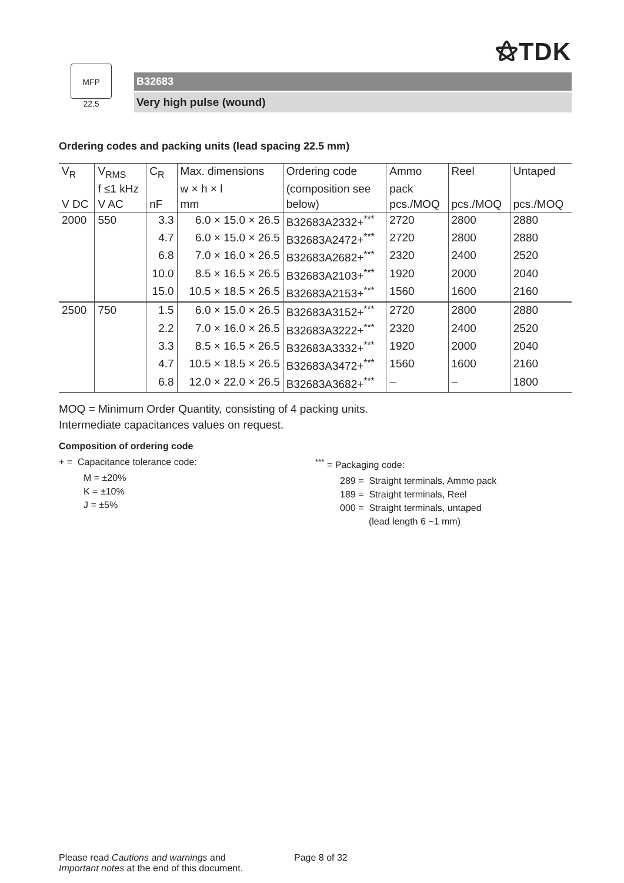⚝TDK
MFP
22.5
B32683
Very high pulse (wound)
Ordering codes and packing units (lead spacing 22.5 mm)
| V<sub>R</sub> | V<sub>RMS</sub> | C<sub>R</sub> | Max. dimensions | Ordering code | Ammo | Reel | Untaped |
| --- | --- | --- | --- | --- | --- | --- | --- |
| | f ≤1 kHz | | w × h × l | (composition see | pack | | |
| V DC | V AC | nF | mm | below) | pcs./MOQ | pcs./MOQ | pcs./MOQ |
| 2000 | 550 | 3.3 | 6.0 × 15.0 × 26.5 | B32683A2332+<sup>***</sup> | 2720 | 2800 | 2880 |
| | | 4.7 | 6.0 × 15.0 × 26.5 | B32683A2472+<sup>***</sup> | 2720 | 2800 | 2880 |
| | | 6.8 | 7.0 × 16.0 × 26.5 | B32683A2682+<sup>***</sup> | 2320 | 2400 | 2520 |
| | | 10.0 | 8.5 × 16.5 × 26.5 | B32683A2103+<sup>***</sup> | 1920 | 2000 | 2040 |
| | | 15.0 | 10.5 × 18.5 × 26.5 | B32683A2153+<sup>***</sup> | 1560 | 1600 | 2160 |
| 2500 | 750 | 1.5 | 6.0 × 15.0 × 26.5 | B32683A3152+<sup>***</sup> | 2720 | 2800 | 2880 |
| | | 2.2 | 7.0 × 16.0 × 26.5 | B32683A3222+<sup>***</sup> | 2320 | 2400 | 2520 |
| | | 3.3 | 8.5 × 16.5 × 26.5 | B32683A3332+<sup>***</sup> | 1920 | 2000 | 2040 |
| | | 4.7 | 10.5 × 18.5 × 26.5 | B32683A3472+<sup>***</sup> | 1560 | 1600 | 2160 |
| | | 6.8 | 12.0 × 22.0 × 26.5 | B32683A3682+<sup>***</sup> | – | – | 1800 |
MOQ = Minimum Order Quantity, consisting of 4 packing units.
Intermediate capacitances values on request.
Composition of ordering code
+ = Capacitance tolerance code:
M = ±20%
K = ±10%
J = ±5%
<sup>***</sup> = Packaging code:
289 = Straight terminals, Ammo pack
189 = Straight terminals, Reel
000 = Straight terminals, untaped
(lead length 6 −1 mm)
Please read Cautions and warnings and
Important notes at the end of this document.
Page 8 of 32